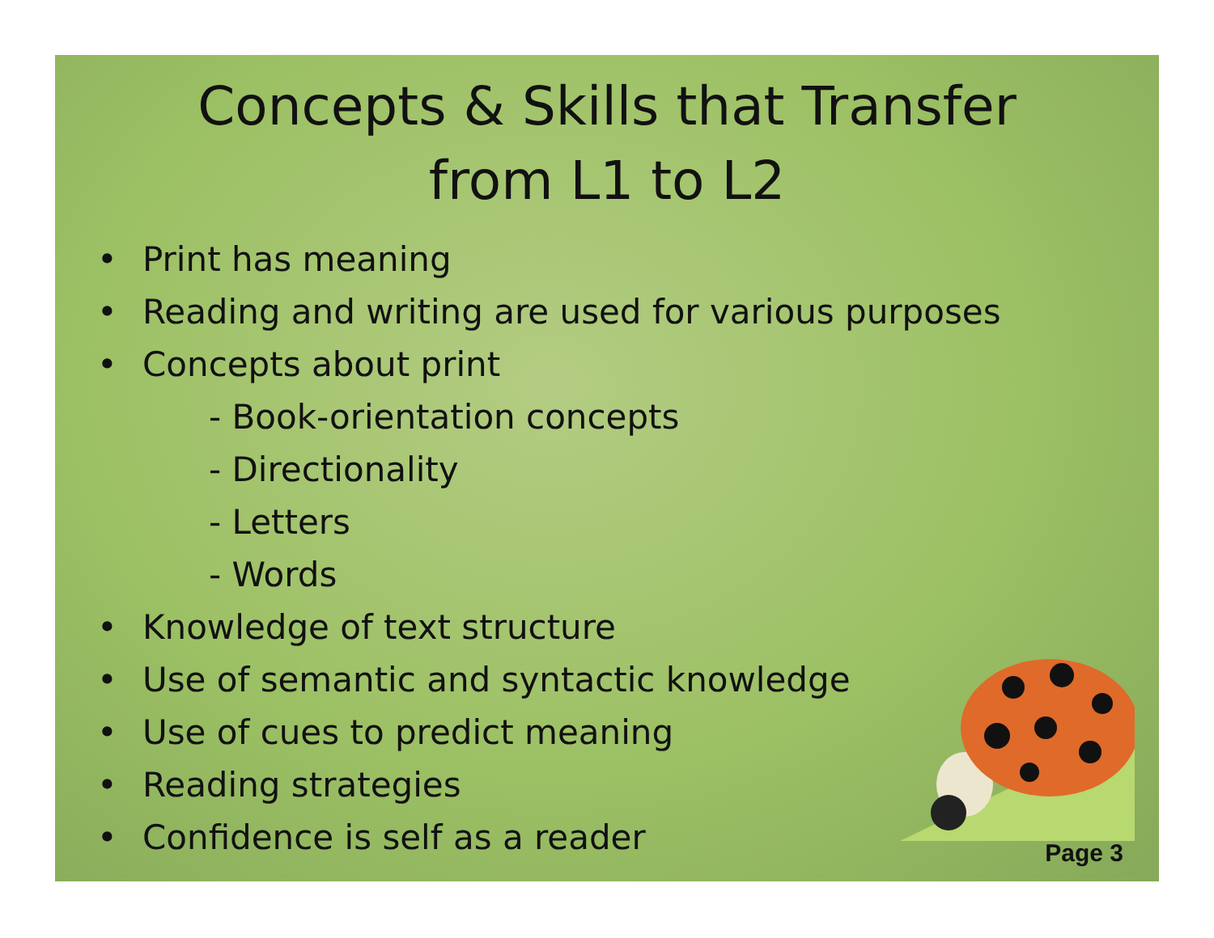Concepts & Skills that Transfer
from L1 to L2
• Print has meaning
• Reading and writing are used for various purposes
• Concepts about print
- Book-orientation concepts
- Directionality
- Letters
- Words
• Knowledge of text structure
• Use of semantic and syntactic knowledge
• Use of cues to predict meaning
• Reading strategies
• Confidence is self as a reader
Page 3